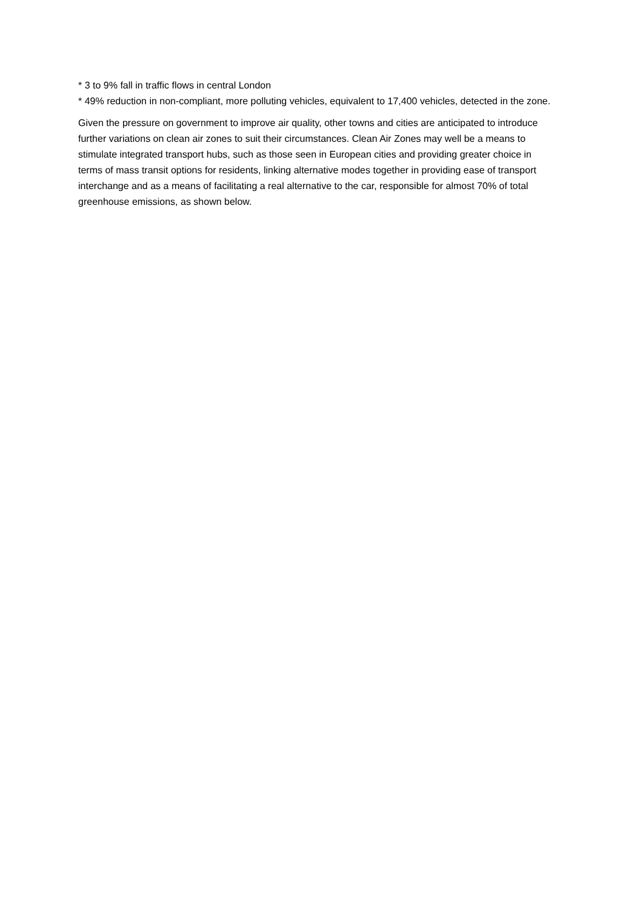* 3 to 9% fall in traffic flows in central London
* 49% reduction in non-compliant, more polluting vehicles, equivalent to 17,400 vehicles, detected in the zone.
Given the pressure on government to improve air quality, other towns and cities are anticipated to introduce further variations on clean air zones to suit their circumstances. Clean Air Zones may well be a means to stimulate integrated transport hubs, such as those seen in European cities and providing greater choice in terms of mass transit options for residents, linking alternative modes together in providing ease of transport interchange and as a means of facilitating a real alternative to the car, responsible for almost 70% of total greenhouse emissions, as shown below.